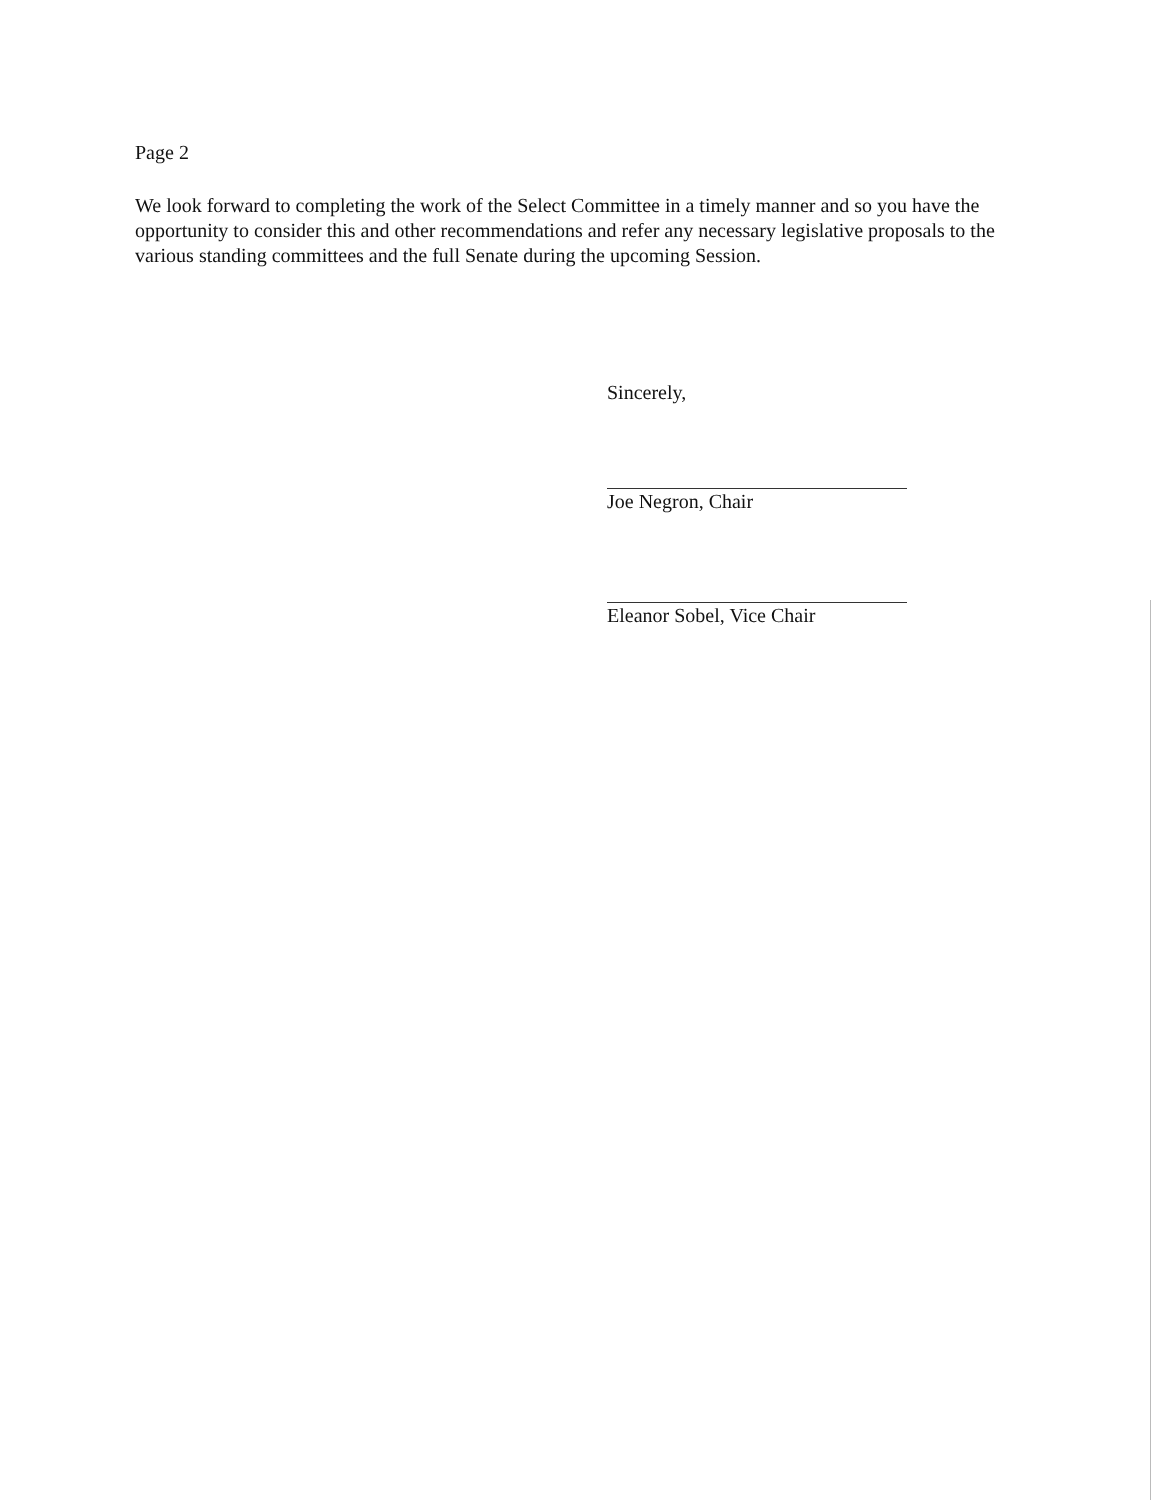Page 2
We look forward to completing the work of the Select Committee in a timely manner and so you have the opportunity to consider this and other recommendations and refer any necessary legislative proposals to the various standing committees and the full Senate during the upcoming Session.
Sincerely,
Joe Negron, Chair
Eleanor Sobel, Vice Chair